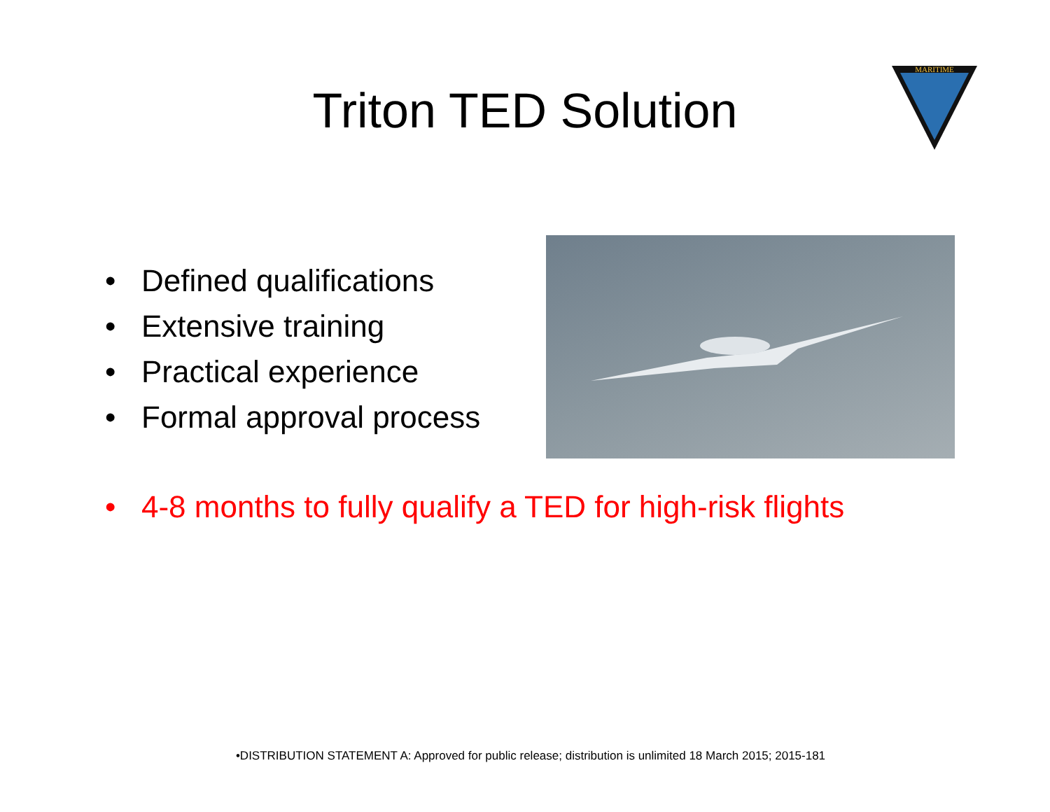Triton TED Solution
MARITIME
• Defined qualifications
• Extensive training
• Practical experience
• Formal approval process
• 4-8 months to fully qualify a TED for high-risk flights
•DISTRIBUTION STATEMENT A: Approved for public release; distribution is unlimited 18 March 2015; 2015-181